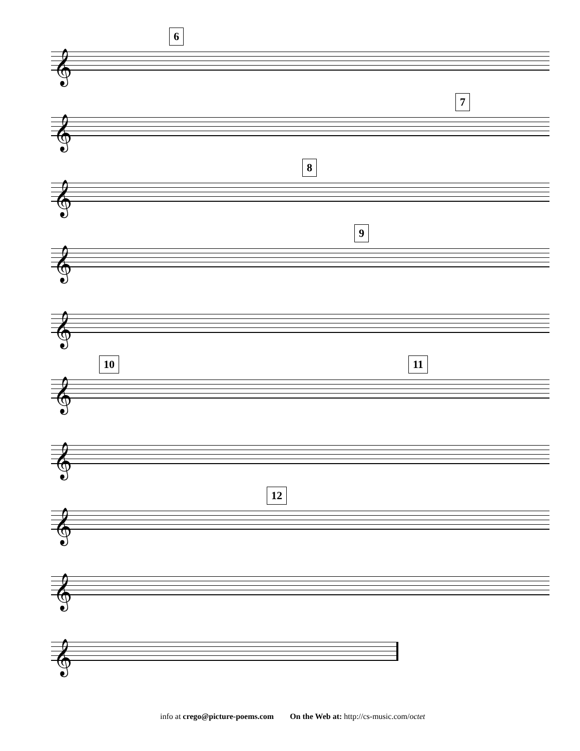𝄞
6
𝄞
7
𝄞
8
𝄞
9
𝄞
𝄞
10 11
𝄞
𝄞
12
𝄞
𝄞
info at crego@picture-poems.com On the Web at: http://cs-music.com/octet